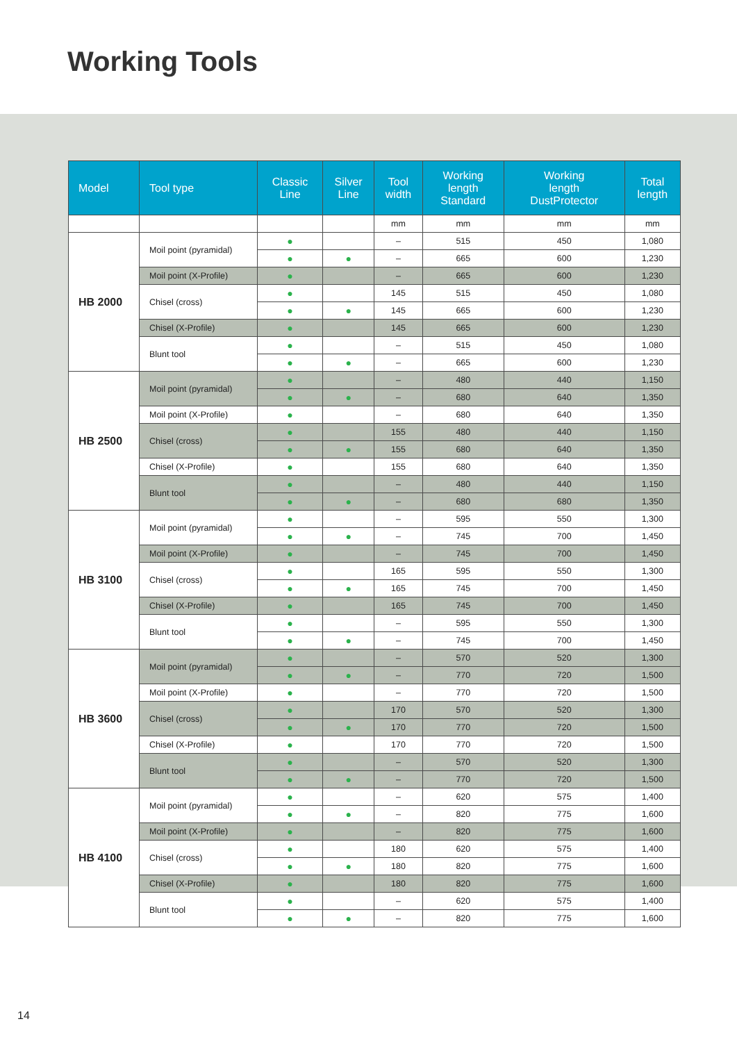Working Tools
| Model | Tool type | Classic Line | Silver Line | Tool width | Working length Standard | Working length DustProtector | Total length |
| --- | --- | --- | --- | --- | --- | --- | --- |
| | | | | mm | mm | mm | mm |
| HB 2000 | Moil point (pyramidal) | ● | | – | 515 | 450 | 1,080 |
| | | ● | ● | – | 665 | 600 | 1,230 |
| | Moil point (X-Profile) | ● | | – | 665 | 600 | 1,230 |
| | Chisel (cross) | ● | | 145 | 515 | 450 | 1,080 |
| | | ● | ● | 145 | 665 | 600 | 1,230 |
| | Chisel (X-Profile) | ● | | 145 | 665 | 600 | 1,230 |
| | Blunt tool | ● | | – | 515 | 450 | 1,080 |
| | | ● | ● | – | 665 | 600 | 1,230 |
| HB 2500 | Moil point (pyramidal) | ● | | – | 480 | 440 | 1,150 |
| | | ● | ● | – | 680 | 640 | 1,350 |
| | Moil point (X-Profile) | ● | | – | 680 | 640 | 1,350 |
| | Chisel (cross) | ● | | 155 | 480 | 440 | 1,150 |
| | | ● | ● | 155 | 680 | 640 | 1,350 |
| | Chisel (X-Profile) | ● | | 155 | 680 | 640 | 1,350 |
| | Blunt tool | ● | | – | 480 | 440 | 1,150 |
| | | ● | ● | – | 680 | 680 | 1,350 |
| HB 3100 | Moil point (pyramidal) | ● | | – | 595 | 550 | 1,300 |
| | | ● | ● | – | 745 | 700 | 1,450 |
| | Moil point (X-Profile) | ● | | – | 745 | 700 | 1,450 |
| | Chisel (cross) | ● | | 165 | 595 | 550 | 1,300 |
| | | ● | ● | 165 | 745 | 700 | 1,450 |
| | Chisel (X-Profile) | ● | | 165 | 745 | 700 | 1,450 |
| | Blunt tool | ● | | – | 595 | 550 | 1,300 |
| | | ● | ● | – | 745 | 700 | 1,450 |
| HB 3600 | Moil point (pyramidal) | ● | | – | 570 | 520 | 1,300 |
| | | ● | ● | – | 770 | 720 | 1,500 |
| | Moil point (X-Profile) | ● | | – | 770 | 720 | 1,500 |
| | Chisel (cross) | ● | | 170 | 570 | 520 | 1,300 |
| | | ● | ● | 170 | 770 | 720 | 1,500 |
| | Chisel (X-Profile) | ● | | 170 | 770 | 720 | 1,500 |
| | Blunt tool | ● | | – | 570 | 520 | 1,300 |
| | | ● | ● | – | 770 | 720 | 1,500 |
| HB 4100 | Moil point (pyramidal) | ● | | – | 620 | 575 | 1,400 |
| | | ● | ● | – | 820 | 775 | 1,600 |
| | Moil point (X-Profile) | ● | | – | 820 | 775 | 1,600 |
| | Chisel (cross) | ● | | 180 | 620 | 575 | 1,400 |
| | | ● | ● | 180 | 820 | 775 | 1,600 |
| | Chisel (X-Profile) | ● | | 180 | 820 | 775 | 1,600 |
| | Blunt tool | ● | | – | 620 | 575 | 1,400 |
| | | ● | ● | – | 820 | 775 | 1,600 |
14